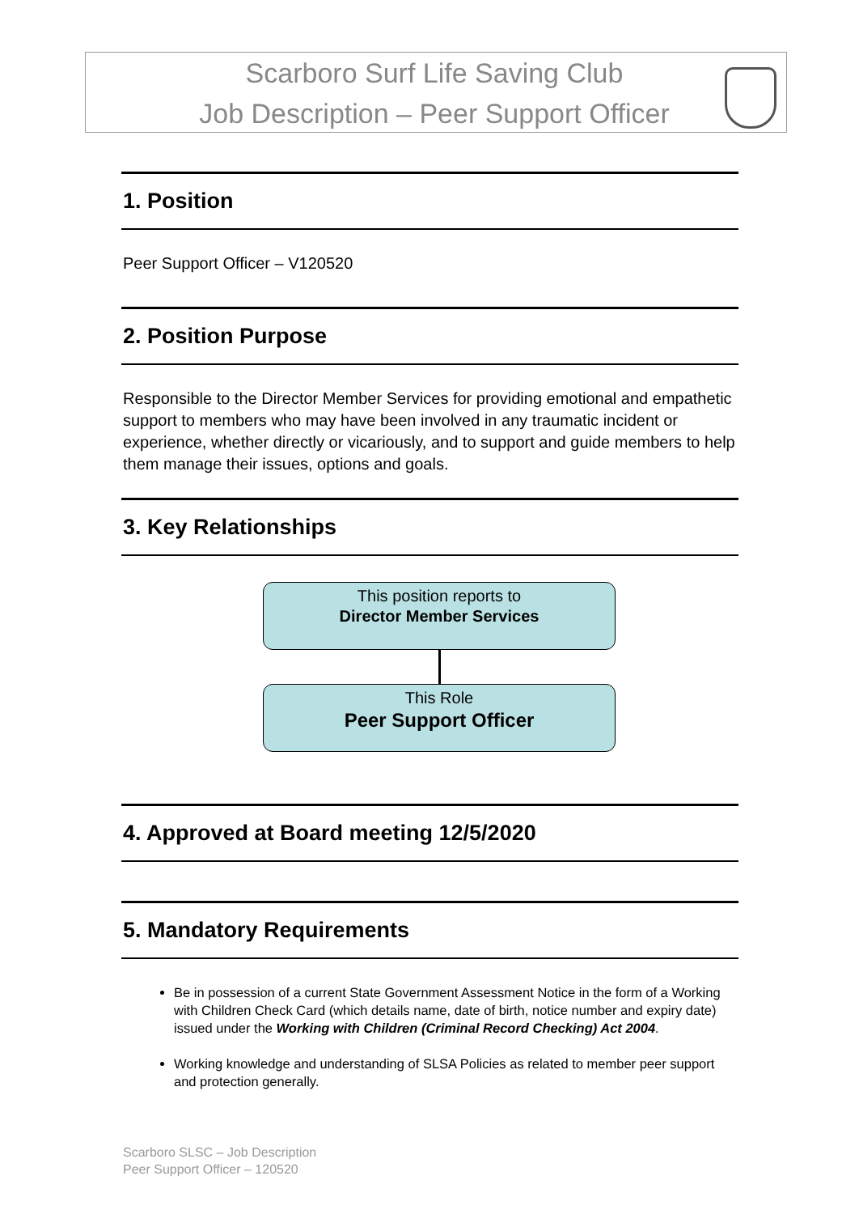Scarboro Surf Life Saving Club
Job Description – Peer Support Officer
1. Position
Peer Support Officer – V120520
2. Position Purpose
Responsible to the Director Member Services for providing emotional and empathetic support to members who may have been involved in any traumatic incident or experience, whether directly or vicariously, and to support and guide members to help them manage their issues, options and goals.
3. Key Relationships
This position reports to
Director Member Services
This Role
Peer Support Officer
4. Approved at Board meeting 12/5/2020
5. Mandatory Requirements
Be in possession of a current State Government Assessment Notice in the form of a Working with Children Check Card (which details name, date of birth, notice number and expiry date) issued under the Working with Children (Criminal Record Checking) Act 2004.
Working knowledge and understanding of SLSA Policies as related to member peer support and protection generally.
Scarboro SLSC – Job Description
Peer Support Officer – 120520